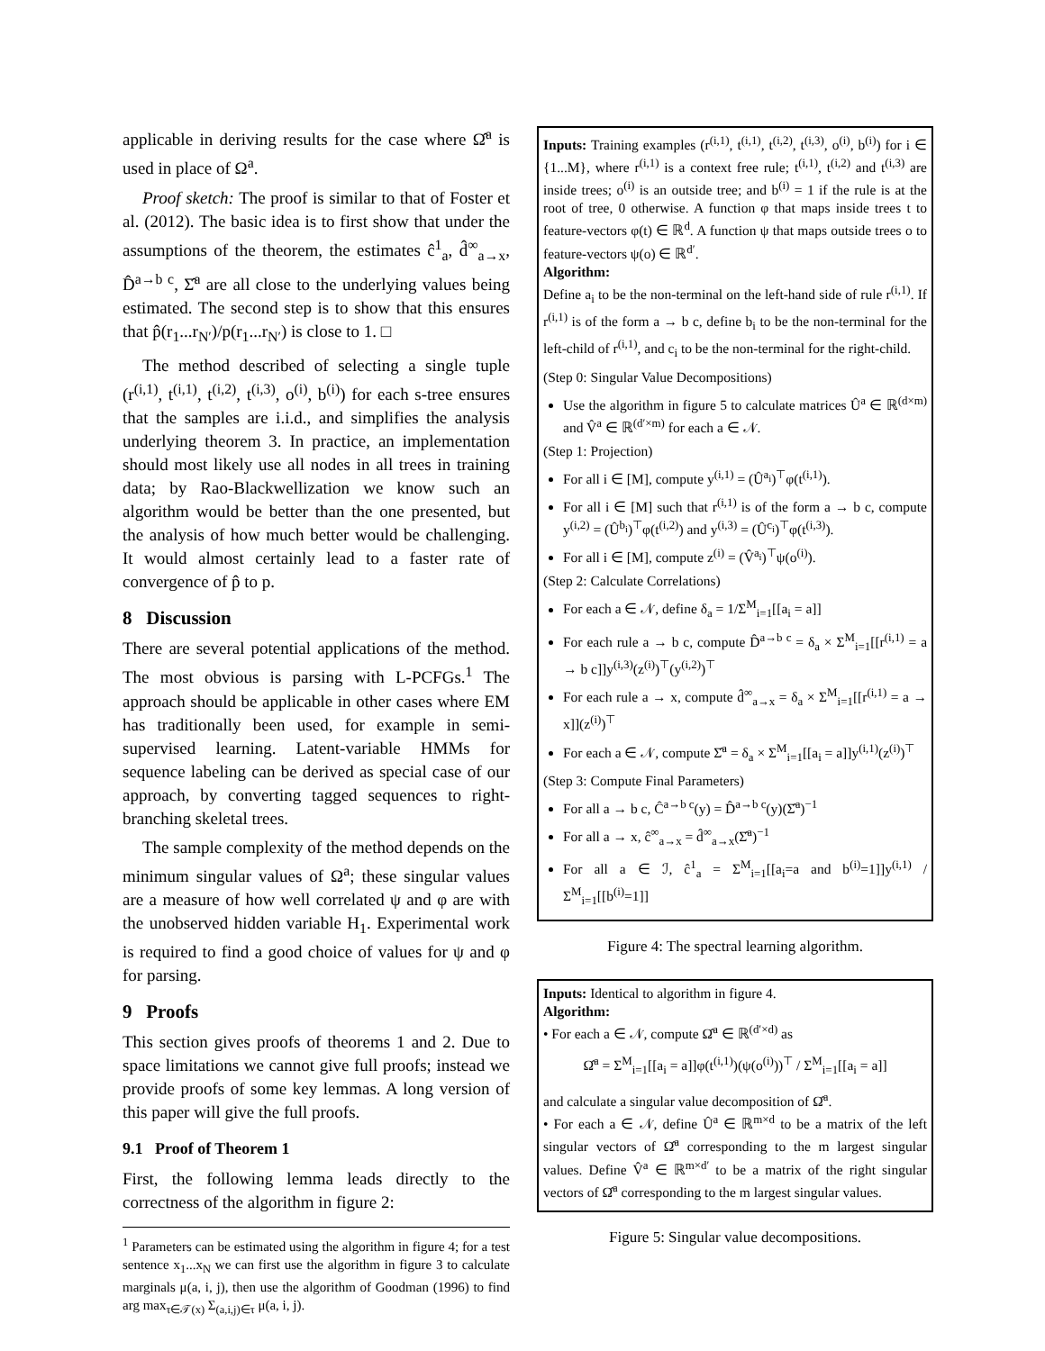applicable in deriving results for the case where Ω̂<sup>a</sup> is used in place of Ω<sup>a</sup>.
Proof sketch: The proof is similar to that of Foster et al. (2012). The basic idea is to first show that under the assumptions of the theorem, the estimates ĉ<sup>1</sup><sub>a</sub>, d̂<sup>∞</sup><sub>a→x</sub>, D̂<sup>a→b c</sup>, Σ̂<sup>a</sup> are all close to the underlying values being estimated. The second step is to show that this ensures that p̂(r<sub>1</sub>...r<sub>N′</sub>)/p(r<sub>1</sub>...r<sub>N′</sub>) is close to 1. □
The method described of selecting a single tuple (r<sup>(i,1)</sup>, t<sup>(i,1)</sup>, t<sup>(i,2)</sup>, t<sup>(i,3)</sup>, o<sup>(i)</sup>, b<sup>(i)</sup>) for each s-tree ensures that the samples are i.i.d., and simplifies the analysis underlying theorem 3. In practice, an implementation should most likely use all nodes in all trees in training data; by Rao-Blackwellization we know such an algorithm would be better than the one presented, but the analysis of how much better would be challenging. It would almost certainly lead to a faster rate of convergence of p̂ to p.
8 Discussion
There are several potential applications of the method. The most obvious is parsing with L-PCFGs.<sup>1</sup> The approach should be applicable in other cases where EM has traditionally been used, for example in semi-supervised learning. Latent-variable HMMs for sequence labeling can be derived as special case of our approach, by converting tagged sequences to right-branching skeletal trees.
The sample complexity of the method depends on the minimum singular values of Ω<sup>a</sup>; these singular values are a measure of how well correlated ψ and φ are with the unobserved hidden variable H<sub>1</sub>. Experimental work is required to find a good choice of values for ψ and φ for parsing.
9 Proofs
This section gives proofs of theorems 1 and 2. Due to space limitations we cannot give full proofs; instead we provide proofs of some key lemmas. A long version of this paper will give the full proofs.
9.1 Proof of Theorem 1
First, the following lemma leads directly to the correctness of the algorithm in figure 2:
<sup>1</sup> Parameters can be estimated using the algorithm in figure 4; for a test sentence x<sub>1</sub>...x<sub>N</sub> we can first use the algorithm in figure 3 to calculate marginals μ(a, i, j), then use the algorithm of Goodman (1996) to find arg max<sub>τ∈𝒯(x)</sub> Σ<sub>(a,i,j)∈τ</sub> μ(a, i, j).
Inputs: Training examples (r<sup>(i,1)</sup>, t<sup>(i,1)</sup>, t<sup>(i,2)</sup>, t<sup>(i,3)</sup>, o<sup>(i)</sup>, b<sup>(i)</sup>) for i ∈ {1...M}, where r<sup>(i,1)</sup> is a context free rule; t<sup>(i,1)</sup>, t<sup>(i,2)</sup> and t<sup>(i,3)</sup> are inside trees; o<sup>(i)</sup> is an outside tree; and b<sup>(i)</sup> = 1 if the rule is at the root of tree, 0 otherwise. A function φ that maps inside trees t to feature-vectors φ(t) ∈ ℝ<sup>d</sup>. A function ψ that maps outside trees o to feature-vectors ψ(o) ∈ ℝ<sup>d′</sup>.
Algorithm:
Define a<sub>i</sub> to be the non-terminal on the left-hand side of rule r<sup>(i,1)</sup>. If r<sup>(i,1)</sup> is of the form a → b c, define b<sub>i</sub> to be the non-terminal for the left-child of r<sup>(i,1)</sup>, and c<sub>i</sub> to be the non-terminal for the right-child.
(Step 0: Singular Value Decompositions)
Use the algorithm in figure 5 to calculate matrices Û<sup>a</sup> ∈ ℝ<sup>(d×m)</sup> and V̂<sup>a</sup> ∈ ℝ<sup>(d′×m)</sup> for each a ∈ 𝒩.
(Step 1: Projection)
For all i ∈ [M], compute y<sup>(i,1)</sup> = (Û<sup>a<sub>i</sub></sup>)<sup>⊤</sup>φ(t<sup>(i,1)</sup>).
For all i ∈ [M] such that r<sup>(i,1)</sup> is of the form a → b c, compute y<sup>(i,2)</sup> = (Û<sup>b<sub>i</sub></sup>)<sup>⊤</sup>φ(t<sup>(i,2)</sup>) and y<sup>(i,3)</sup> = (Û<sup>c<sub>i</sub></sup>)<sup>⊤</sup>φ(t<sup>(i,3)</sup>).
For all i ∈ [M], compute z<sup>(i)</sup> = (V̂<sup>a<sub>i</sub></sup>)<sup>⊤</sup>ψ(o<sup>(i)</sup>).
(Step 2: Calculate Correlations)
For each a ∈ 𝒩, define δ<sub>a</sub> = 1/Σ<sup>M</sup><sub>i=1</sub>[[a<sub>i</sub> = a]]
For each rule a → b c, compute D̂<sup>a→b c</sup> = δ<sub>a</sub> × Σ<sup>M</sup><sub>i=1</sub>[[r<sup>(i,1)</sup> = a → b c]]y<sup>(i,3)</sup>(z<sup>(i)</sup>)<sup>⊤</sup>(y<sup>(i,2)</sup>)<sup>⊤</sup>
For each rule a → x, compute d̂<sup>∞</sup><sub>a→x</sub> = δ<sub>a</sub> × Σ<sup>M</sup><sub>i=1</sub>[[r<sup>(i,1)</sup> = a → x]](z<sup>(i)</sup>)<sup>⊤</sup>
For each a ∈ 𝒩, compute Σ̂<sup>a</sup> = δ<sub>a</sub> × Σ<sup>M</sup><sub>i=1</sub>[[a<sub>i</sub> = a]]y<sup>(i,1)</sup>(z<sup>(i)</sup>)<sup>⊤</sup>
(Step 3: Compute Final Parameters)
For all a → b c, Ĉ<sup>a→b c</sup>(y) = D̂<sup>a→b c</sup>(y)(Σ̂<sup>a</sup>)<sup>−1</sup>
For all a → x, ĉ<sup>∞</sup><sub>a→x</sub> = d̂<sup>∞</sup><sub>a→x</sub>(Σ̂<sup>a</sup>)<sup>−1</sup>
For all a ∈ ℐ, ĉ<sup>1</sup><sub>a</sub> = Σ<sup>M</sup><sub>i=1</sub>[[a<sub>i</sub>=a and b<sup>(i)</sup>=1]]y<sup>(i,1)</sup> / Σ<sup>M</sup><sub>i=1</sub>[[b<sup>(i)</sup>=1]]
Figure 4: The spectral learning algorithm.
Inputs: Identical to algorithm in figure 4.
Algorithm:
• For each a ∈ 𝒩, compute Ω̂<sup>a</sup> ∈ ℝ<sup>(d′×d)</sup> as
Ω̂<sup>a</sup> = Σ<sup>M</sup><sub>i=1</sub>[[a<sub>i</sub> = a]]φ(t<sup>(i,1)</sup>)(ψ(o<sup>(i)</sup>))<sup>⊤</sup> / Σ<sup>M</sup><sub>i=1</sub>[[a<sub>i</sub> = a]]
and calculate a singular value decomposition of Ω̂<sup>a</sup>.
• For each a ∈ 𝒩, define Û<sup>a</sup> ∈ ℝ<sup>m×d</sup> to be a matrix of the left singular vectors of Ω̂<sup>a</sup> corresponding to the m largest singular values. Define V̂<sup>a</sup> ∈ ℝ<sup>m×d′</sup> to be a matrix of the right singular vectors of Ω̂<sup>a</sup> corresponding to the m largest singular values.
Figure 5: Singular value decompositions.